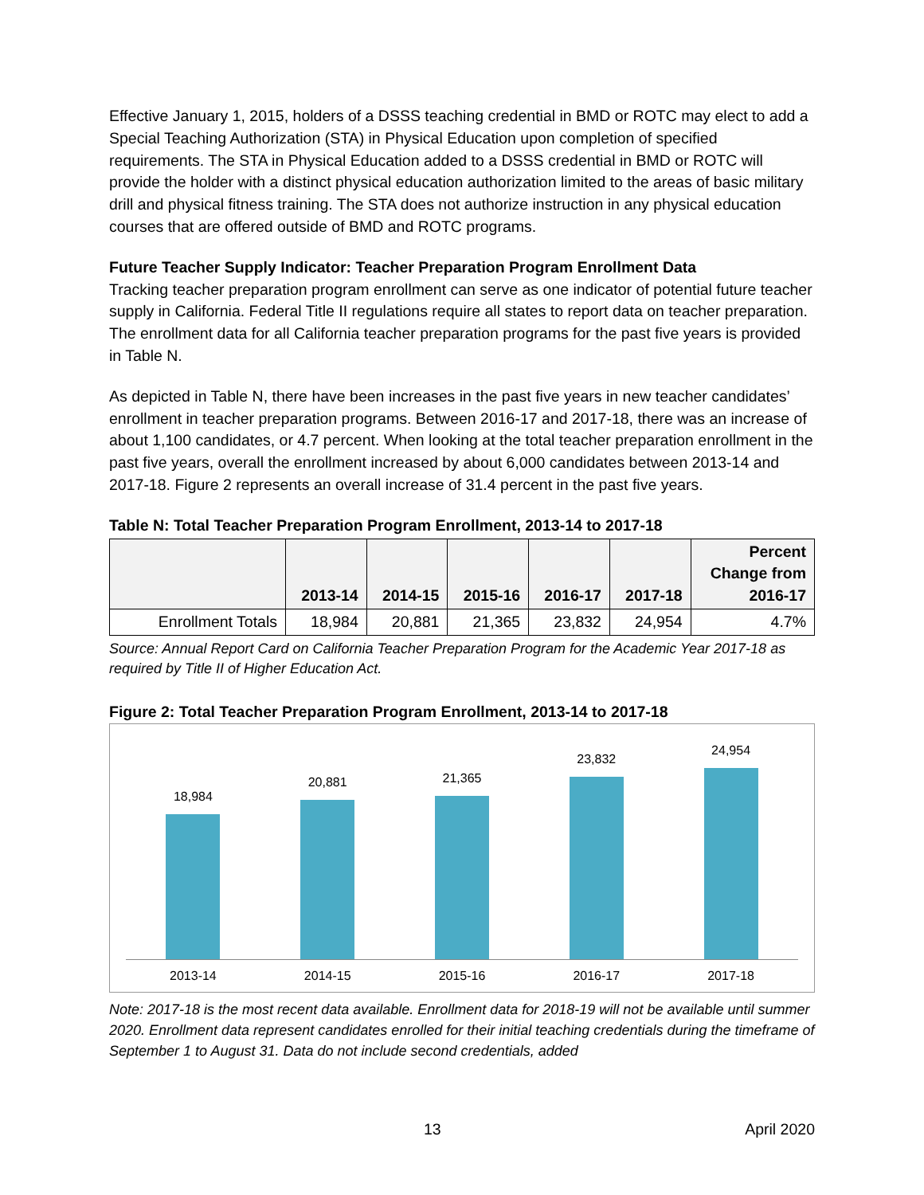Effective January 1, 2015, holders of a DSSS teaching credential in BMD or ROTC may elect to add a Special Teaching Authorization (STA) in Physical Education upon completion of specified requirements. The STA in Physical Education added to a DSSS credential in BMD or ROTC will provide the holder with a distinct physical education authorization limited to the areas of basic military drill and physical fitness training. The STA does not authorize instruction in any physical education courses that are offered outside of BMD and ROTC programs.
Future Teacher Supply Indicator: Teacher Preparation Program Enrollment Data
Tracking teacher preparation program enrollment can serve as one indicator of potential future teacher supply in California. Federal Title II regulations require all states to report data on teacher preparation. The enrollment data for all California teacher preparation programs for the past five years is provided in Table N.
As depicted in Table N, there have been increases in the past five years in new teacher candidates’ enrollment in teacher preparation programs. Between 2016-17 and 2017-18, there was an increase of about 1,100 candidates, or 4.7 percent. When looking at the total teacher preparation enrollment in the past five years, overall the enrollment increased by about 6,000 candidates between 2013-14 and 2017-18. Figure 2 represents an overall increase of 31.4 percent in the past five years.
Table N: Total Teacher Preparation Program Enrollment, 2013-14 to 2017-18
| | 2013-14 | 2014-15 | 2015-16 | 2016-17 | 2017-18 | Percent Change from 2016-17 |
| --- | --- | --- | --- | --- | --- | --- |
| Enrollment Totals | 18,984 | 20,881 | 21,365 | 23,832 | 24,954 | 4.7% |
Source: Annual Report Card on California Teacher Preparation Program for the Academic Year 2017-18 as required by Title II of Higher Education Act.
Figure 2: Total Teacher Preparation Program Enrollment, 2013-14 to 2017-18
18,984 20,881 21,365 23,832 24,954
2013-14 2014-15 2015-16 2016-17 2017-18
Note: 2017-18 is the most recent data available. Enrollment data for 2018-19 will not be available until summer 2020. Enrollment data represent candidates enrolled for their initial teaching credentials during the timeframe of September 1 to August 31. Data do not include second credentials, added
13 April 2020